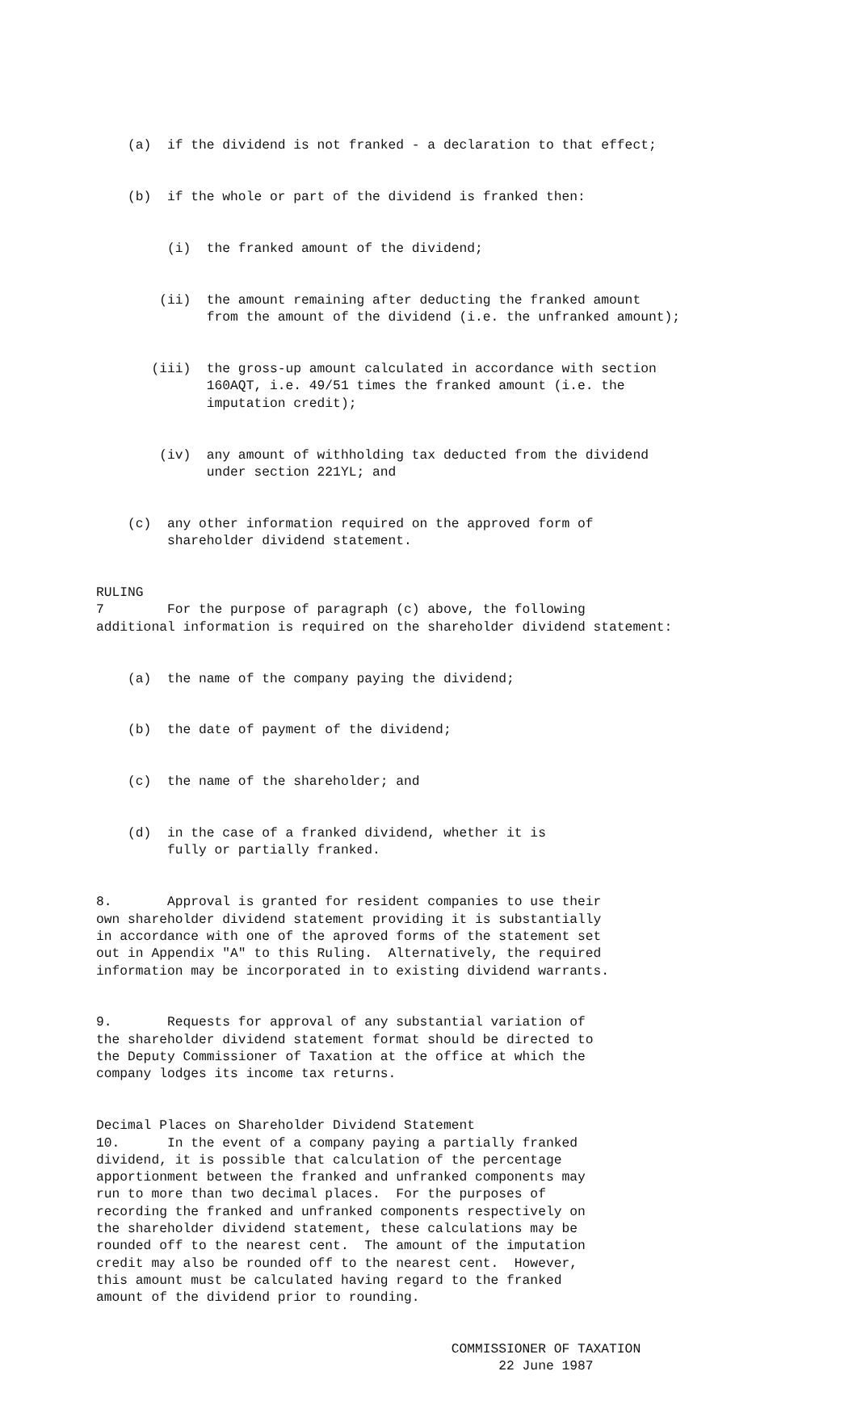(a) if the dividend is not franked - a declaration to that effect;
(b) if the whole or part of the dividend is franked then:
(i) the franked amount of the dividend;
(ii) the amount remaining after deducting the franked amount from the amount of the dividend (i.e. the unfranked amount);
(iii) the gross-up amount calculated in accordance with section 160AQT, i.e. 49/51 times the franked amount (i.e. the imputation credit);
(iv) any amount of withholding tax deducted from the dividend under section 221YL; and
(c) any other information required on the approved form of shareholder dividend statement.
RULING 7 For the purpose of paragraph (c) above, the following additional information is required on the shareholder dividend statement:
(a) the name of the company paying the dividend;
(b) the date of payment of the dividend;
(c) the name of the shareholder; and
(d) in the case of a franked dividend, whether it is fully or partially franked.
8. Approval is granted for resident companies to use their own shareholder dividend statement providing it is substantially in accordance with one of the aproved forms of the statement set out in Appendix "A" to this Ruling. Alternatively, the required information may be incorporated in to existing dividend warrants.
9. Requests for approval of any substantial variation of the shareholder dividend statement format should be directed to the Deputy Commissioner of Taxation at the office at which the company lodges its income tax returns.
Decimal Places on Shareholder Dividend Statement 10. In the event of a company paying a partially franked dividend, it is possible that calculation of the percentage apportionment between the franked and unfranked components may run to more than two decimal places. For the purposes of recording the franked and unfranked components respectively on the shareholder dividend statement, these calculations may be rounded off to the nearest cent. The amount of the imputation credit may also be rounded off to the nearest cent. However, this amount must be calculated having regard to the franked amount of the dividend prior to rounding.
COMMISSIONER OF TAXATION 22 June 1987